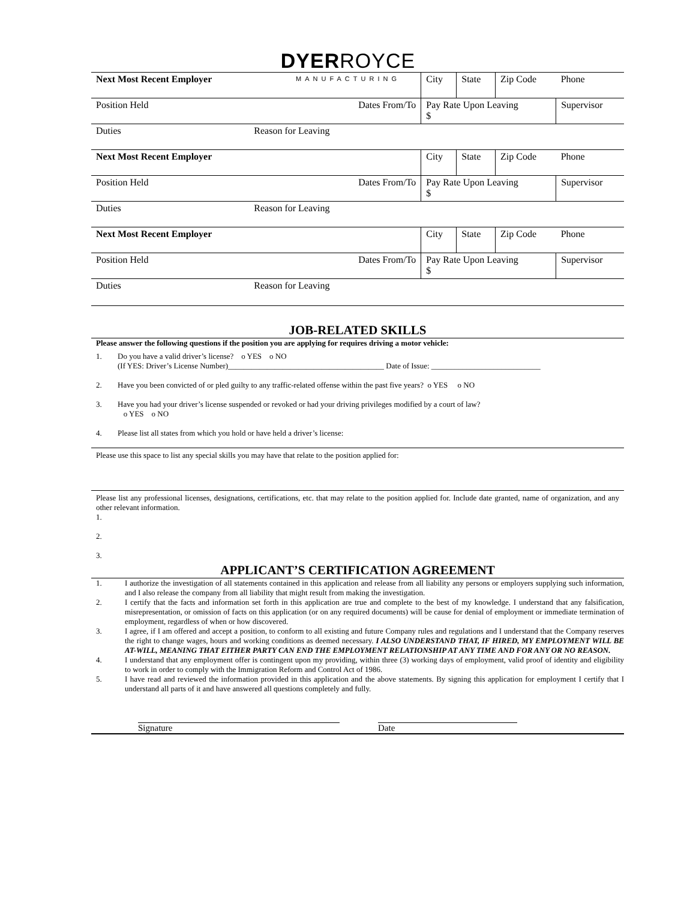DYER ROYCE
MANUFACTURING
| Next Most Recent Employer | | City | State | Zip Code | Phone |
| Position Held | Dates From/To | Pay Rate Upon Leaving $ | | | Supervisor |
| Duties | Reason for Leaving | | | | |
| Next Most Recent Employer | | City | State | Zip Code | Phone |
| Position Held | Dates From/To | Pay Rate Upon Leaving $ | | | Supervisor |
| Duties | Reason for Leaving | | | | |
| Next Most Recent Employer | | City | State | Zip Code | Phone |
| Position Held | Dates From/To | Pay Rate Upon Leaving $ | | | Supervisor |
| Duties | Reason for Leaving | | | | |
JOB-RELATED SKILLS
Please answer the following questions if the position you are applying for requires driving a motor vehicle:
1. Do you have a valid driver’s license? o YES o NO
(If YES: Driver’s License Number)________________________________________ Date of Issue: ____________________________
2. Have you been convicted of or pled guilty to any traffic-related offense within the past five years? o YES o NO
3. Have you had your driver’s license suspended or revoked or had your driving privileges modified by a court of law?
o YES o NO
4. Please list all states from which you hold or have held a driver’s license:
Please use this space to list any special skills you may have that relate to the position applied for:
Please list any professional licenses, designations, certifications, etc. that may relate to the position applied for. Include date granted, name of organization, and any other relevant information.
1.
2.
3.
APPLICANT’S CERTIFICATION AGREEMENT
1. I authorize the investigation of all statements contained in this application and release from all liability any persons or employers supplying such information, and I also release the company from all liability that might result from making the investigation.
2. I certify that the facts and information set forth in this application are true and complete to the best of my knowledge. I understand that any falsification, misrepresentation, or omission of facts on this application (or on any required documents) will be cause for denial of employment or immediate termination of employment, regardless of when or how discovered.
3. I agree, if I am offered and accept a position, to conform to all existing and future Company rules and regulations and I understand that the Company reserves the right to change wages, hours and working conditions as deemed necessary. I ALSO UNDERSTAND THAT, IF HIRED, MY EMPLOYMENT WILL BE AT-WILL, MEANING THAT EITHER PARTY CAN END THE EMPLOYMENT RELATIONSHIP AT ANY TIME AND FOR ANY OR NO REASON.
4. I understand that any employment offer is contingent upon my providing, within three (3) working days of employment, valid proof of identity and eligibility to work in order to comply with the Immigration Reform and Control Act of 1986.
5. I have read and reviewed the information provided in this application and the above statements. By signing this application for employment I certify that I understand all parts of it and have answered all questions completely and fully.
Signature Date